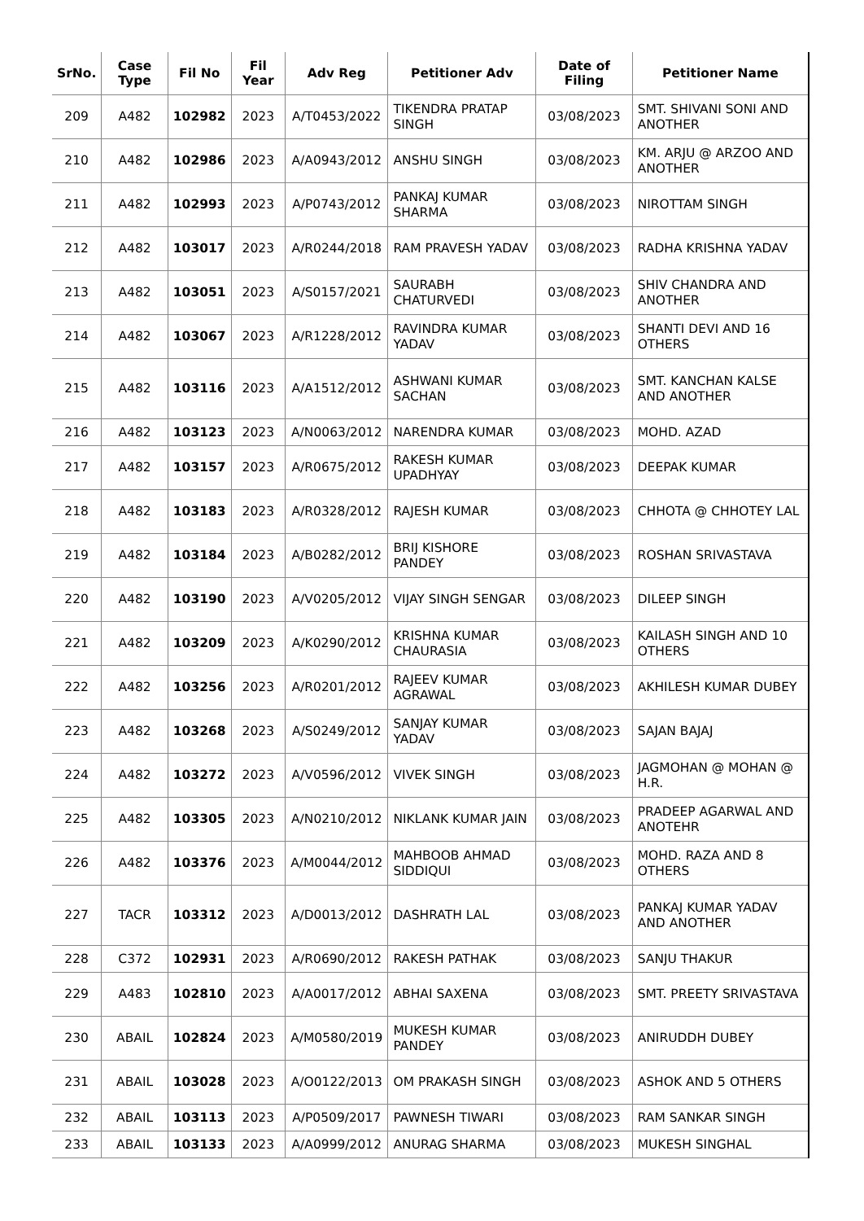| SrNo. | Case Type | Fil No | Fil Year | Adv Reg | Petitioner Adv | Date of Filing | Petitioner Name |
| --- | --- | --- | --- | --- | --- | --- | --- |
| 209 | A482 | 102982 | 2023 | A/T0453/2022 | TIKENDRA PRATAP SINGH | 03/08/2023 | SMT. SHIVANI SONI AND ANOTHER |
| 210 | A482 | 102986 | 2023 | A/A0943/2012 | ANSHU SINGH | 03/08/2023 | KM. ARJU @ ARZOO AND ANOTHER |
| 211 | A482 | 102993 | 2023 | A/P0743/2012 | PANKAJ KUMAR SHARMA | 03/08/2023 | NIROTTAM SINGH |
| 212 | A482 | 103017 | 2023 | A/R0244/2018 | RAM PRAVESH YADAV | 03/08/2023 | RADHA KRISHNA YADAV |
| 213 | A482 | 103051 | 2023 | A/S0157/2021 | SAURABH CHATURVEDI | 03/08/2023 | SHIV CHANDRA AND ANOTHER |
| 214 | A482 | 103067 | 2023 | A/R1228/2012 | RAVINDRA KUMAR YADAV | 03/08/2023 | SHANTI DEVI AND 16 OTHERS |
| 215 | A482 | 103116 | 2023 | A/A1512/2012 | ASHWANI KUMAR SACHAN | 03/08/2023 | SMT. KANCHAN KALSE AND ANOTHER |
| 216 | A482 | 103123 | 2023 | A/N0063/2012 | NARENDRA KUMAR | 03/08/2023 | MOHD. AZAD |
| 217 | A482 | 103157 | 2023 | A/R0675/2012 | RAKESH KUMAR UPADHYAY | 03/08/2023 | DEEPAK KUMAR |
| 218 | A482 | 103183 | 2023 | A/R0328/2012 | RAJESH KUMAR | 03/08/2023 | CHHOTA @ CHHOTEY LAL |
| 219 | A482 | 103184 | 2023 | A/B0282/2012 | BRIJ KISHORE PANDEY | 03/08/2023 | ROSHAN SRIVASTAVA |
| 220 | A482 | 103190 | 2023 | A/V0205/2012 | VIJAY SINGH SENGAR | 03/08/2023 | DILEEP SINGH |
| 221 | A482 | 103209 | 2023 | A/K0290/2012 | KRISHNA KUMAR CHAURASIA | 03/08/2023 | KAILASH SINGH AND 10 OTHERS |
| 222 | A482 | 103256 | 2023 | A/R0201/2012 | RAJEEV KUMAR AGRAWAL | 03/08/2023 | AKHILESH KUMAR DUBEY |
| 223 | A482 | 103268 | 2023 | A/S0249/2012 | SANJAY KUMAR YADAV | 03/08/2023 | SAJAN BAJAJ |
| 224 | A482 | 103272 | 2023 | A/V0596/2012 | VIVEK SINGH | 03/08/2023 | JAGMOHAN @ MOHAN @ H.R. |
| 225 | A482 | 103305 | 2023 | A/N0210/2012 | NIKLANK KUMAR JAIN | 03/08/2023 | PRADEEP AGARWAL AND ANOTEHR |
| 226 | A482 | 103376 | 2023 | A/M0044/2012 | MAHBOOB AHMAD SIDDIQUI | 03/08/2023 | MOHD. RAZA AND 8 OTHERS |
| 227 | TACR | 103312 | 2023 | A/D0013/2012 | DASHRATH LAL | 03/08/2023 | PANKAJ KUMAR YADAV AND ANOTHER |
| 228 | C372 | 102931 | 2023 | A/R0690/2012 | RAKESH PATHAK | 03/08/2023 | SANJU THAKUR |
| 229 | A483 | 102810 | 2023 | A/A0017/2012 | ABHAI SAXENA | 03/08/2023 | SMT. PREETY SRIVASTAVA |
| 230 | ABAIL | 102824 | 2023 | A/M0580/2019 | MUKESH KUMAR PANDEY | 03/08/2023 | ANIRUDDH DUBEY |
| 231 | ABAIL | 103028 | 2023 | A/O0122/2013 | OM PRAKASH SINGH | 03/08/2023 | ASHOK AND 5 OTHERS |
| 232 | ABAIL | 103113 | 2023 | A/P0509/2017 | PAWNESH TIWARI | 03/08/2023 | RAM SANKAR SINGH |
| 233 | ABAIL | 103133 | 2023 | A/A0999/2012 | ANURAG SHARMA | 03/08/2023 | MUKESH SINGHAL |